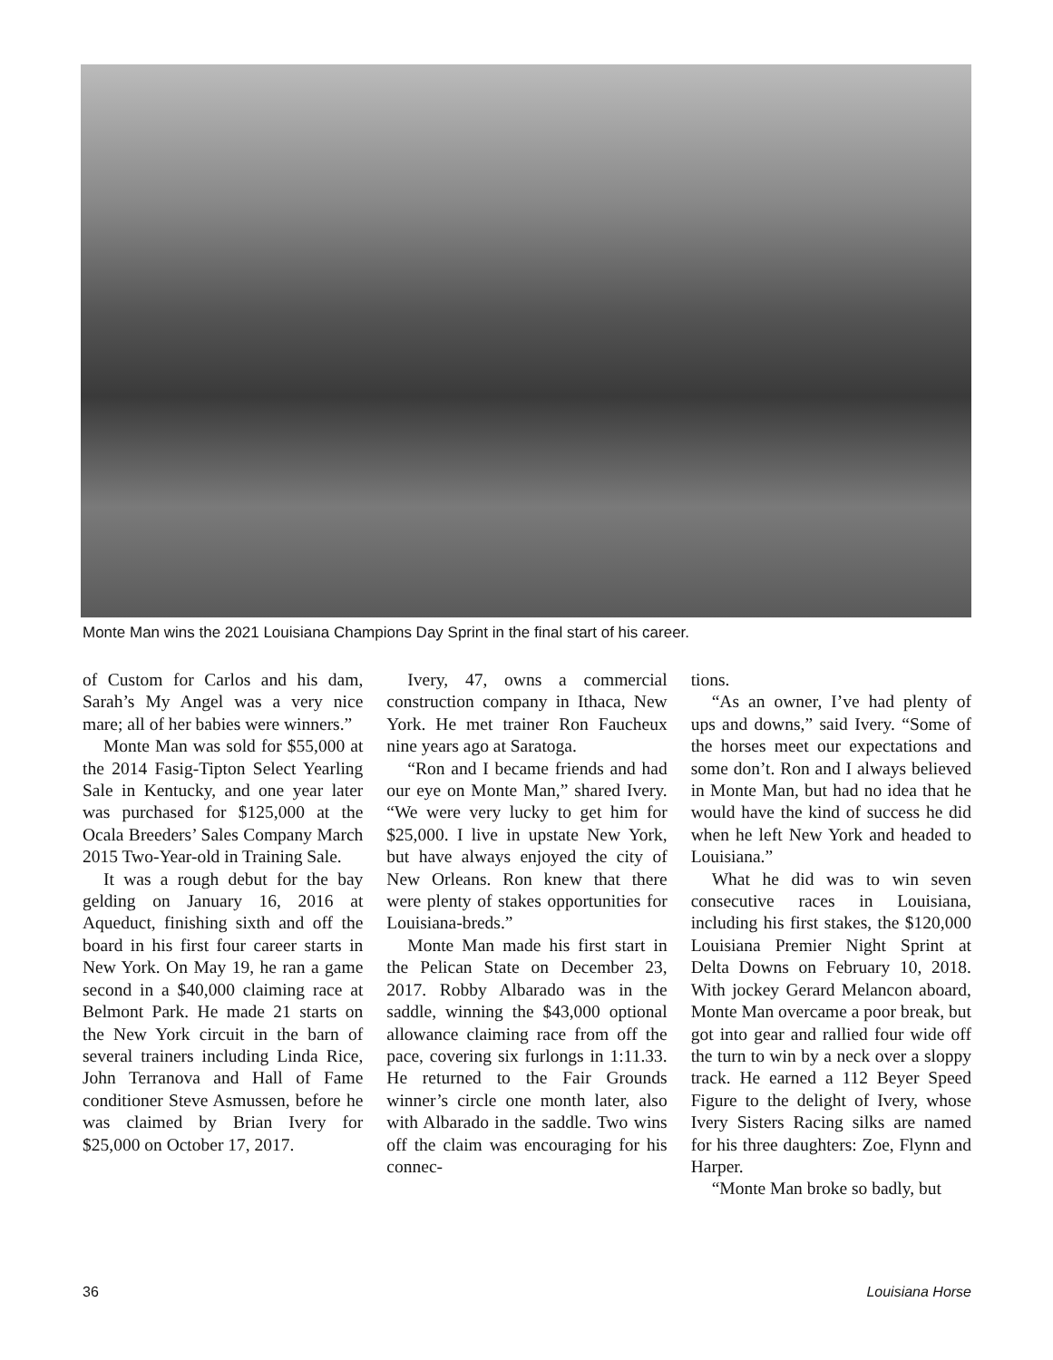Monte Man wins the 2021 Louisiana Champions Day Sprint in the final start of his career.
of Custom for Carlos and his dam, Sarah’s My Angel was a very nice mare; all of her babies were winners.”
Monte Man was sold for $55,000 at the 2014 Fasig-Tipton Select Yearling Sale in Kentucky, and one year later was purchased for $125,000 at the Ocala Breeders’ Sales Company March 2015 Two-Year-old in Training Sale.
It was a rough debut for the bay gelding on January 16, 2016 at Aqueduct, finishing sixth and off the board in his first four career starts in New York. On May 19, he ran a game second in a $40,000 claiming race at Belmont Park. He made 21 starts on the New York circuit in the barn of several trainers including Linda Rice, John Terranova and Hall of Fame conditioner Steve Asmussen, before he was claimed by Brian Ivery for $25,000 on October 17, 2017.
Ivery, 47, owns a commercial construction company in Ithaca, New York. He met trainer Ron Faucheux nine years ago at Saratoga.
“Ron and I became friends and had our eye on Monte Man,” shared Ivery. “We were very lucky to get him for $25,000. I live in upstate New York, but have always enjoyed the city of New Orleans. Ron knew that there were plenty of stakes opportunities for Louisiana-breds.”
Monte Man made his first start in the Pelican State on December 23, 2017. Robby Albarado was in the saddle, winning the $43,000 optional allowance claiming race from off the pace, covering six furlongs in 1:11.33. He returned to the Fair Grounds winner’s circle one month later, also with Albarado in the saddle. Two wins off the claim was encouraging for his connec-
tions.
“As an owner, I’ve had plenty of ups and downs,” said Ivery. “Some of the horses meet our expectations and some don’t. Ron and I always believed in Monte Man, but had no idea that he would have the kind of success he did when he left New York and headed to Louisiana.”
What he did was to win seven consecutive races in Louisiana, including his first stakes, the $120,000 Louisiana Premier Night Sprint at Delta Downs on February 10, 2018. With jockey Gerard Melancon aboard, Monte Man overcame a poor break, but got into gear and rallied four wide off the turn to win by a neck over a sloppy track. He earned a 112 Beyer Speed Figure to the delight of Ivery, whose Ivery Sisters Racing silks are named for his three daughters: Zoe, Flynn and Harper.
“Monte Man broke so badly, but
36 Louisiana Horse